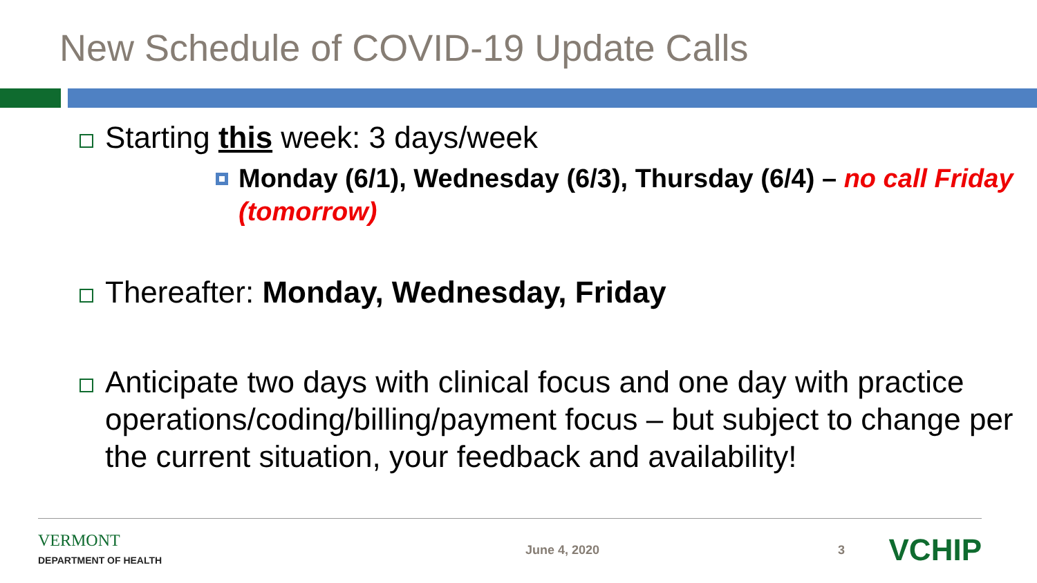New Schedule of COVID-19 Update Calls
Starting this week: 3 days/week
Monday (6/1), Wednesday (6/3), Thursday (6/4) – no call Friday (tomorrow)
Thereafter: Monday, Wednesday, Friday
Anticipate two days with clinical focus and one day with practice operations/coding/billing/payment focus – but subject to change per the current situation, your feedback and availability!
VERMONT
DEPARTMENT OF HEALTH
June 4, 2020 3
VCHIP